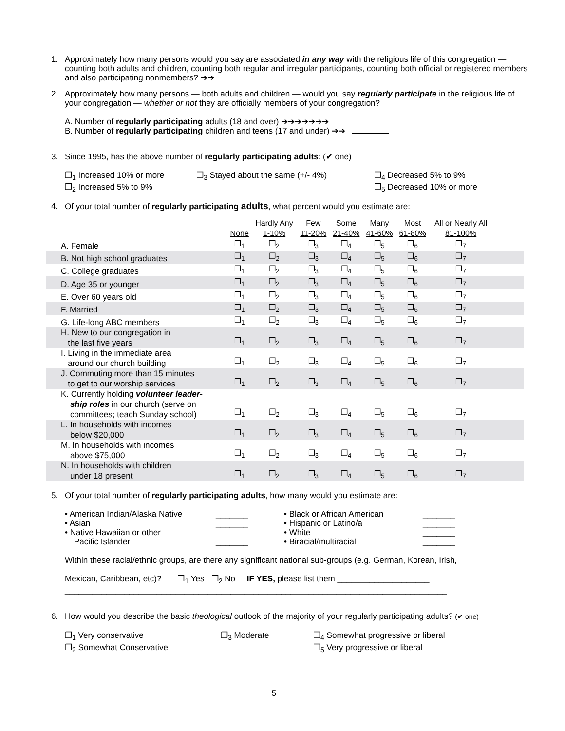1. Approximately how many persons would you say are associated in any way with the religious life of this congregation — counting both adults and children, counting both regular and irregular participants, counting both official or registered members and also participating nonmembers? ➔➔
2. Approximately how many persons — both adults and children — would you say regularly participate in the religious life of your congregation — whether or not they are officially members of your congregation?
A. Number of regularly participating adults (18 and over) ➔➔➔➔➔➔➔
B. Number of regularly participating children and teens (17 and under) ➔➔
3. Since 1995, has the above number of regularly participating adults: (✔ one)
❒<sub>1</sub> Increased 10% or more
❒<sub>2</sub> Increased 5% to 9% ❒<sub>3</sub> Stayed about the same (+/- 4%) ❒<sub>4</sub> Decreased 5% to 9%
❒<sub>5</sub> Decreased 10% or more
4. Of your total number of regularly participating adults, what percent would you estimate are:
| | None | Hardly Any 1-10% | Few 11-20% | Some 21-40% | Many 41-60% | Most 61-80% | All or Nearly All 81-100% | |
| --- | --- | --- | --- | --- | --- | --- | --- | --- |
| A. Female | ❒<sub>1</sub> | ❒<sub>2</sub> | ❒<sub>3</sub> | ❒<sub>4</sub> | ❒<sub>5</sub> | ❒<sub>6</sub> | ❒<sub>7</sub> | |
| B. Not high school graduates | ❒<sub>1</sub> | ❒<sub>2</sub> | ❒<sub>3</sub> | ❒<sub>4</sub> | ❒<sub>5</sub> | ❒<sub>6</sub> | ❒<sub>7</sub> | |
| C. College graduates | ❒<sub>1</sub> | ❒<sub>2</sub> | ❒<sub>3</sub> | ❒<sub>4</sub> | ❒<sub>5</sub> | ❒<sub>6</sub> | ❒<sub>7</sub> | |
| D. Age 35 or younger | ❒<sub>1</sub> | ❒<sub>2</sub> | ❒<sub>3</sub> | ❒<sub>4</sub> | ❒<sub>5</sub> | ❒<sub>6</sub> | ❒<sub>7</sub> | |
| E. Over 60 years old | ❒<sub>1</sub> | ❒<sub>2</sub> | ❒<sub>3</sub> | ❒<sub>4</sub> | ❒<sub>5</sub> | ❒<sub>6</sub> | ❒<sub>7</sub> | |
| F. Married | ❒<sub>1</sub> | ❒<sub>2</sub> | ❒<sub>3</sub> | ❒<sub>4</sub> | ❒<sub>5</sub> | ❒<sub>6</sub> | ❒<sub>7</sub> | |
| G. Life-long ABC members | ❒<sub>1</sub> | ❒<sub>2</sub> | ❒<sub>3</sub> | ❒<sub>4</sub> | ❒<sub>5</sub> | ❒<sub>6</sub> | ❒<sub>7</sub> | |
| H. New to our congregation in the last five years | ❒<sub>1</sub> | ❒<sub>2</sub> | ❒<sub>3</sub> | ❒<sub>4</sub> | ❒<sub>5</sub> | ❒<sub>6</sub> | ❒<sub>7</sub> | |
| I. Living in the immediate area around our church building | ❒<sub>1</sub> | ❒<sub>2</sub> | ❒<sub>3</sub> | ❒<sub>4</sub> | ❒<sub>5</sub> | ❒<sub>6</sub> | ❒<sub>7</sub> | |
| J. Commuting more than 15 minutes to get to our worship services | ❒<sub>1</sub> | ❒<sub>2</sub> | ❒<sub>3</sub> | ❒<sub>4</sub> | ❒<sub>5</sub> | ❒<sub>6</sub> | ❒<sub>7</sub> | |
| K. Currently holding volunteer leader- ship roles in our church (serve on committees; teach Sunday school) | ❒<sub>1</sub> | ❒<sub>2</sub> | ❒<sub>3</sub> | ❒<sub>4</sub> | ❒<sub>5</sub> | ❒<sub>6</sub> | ❒<sub>7</sub> | |
| L. In households with incomes below $20,000 | ❒<sub>1</sub> | ❒<sub>2</sub> | ❒<sub>3</sub> | ❒<sub>4</sub> | ❒<sub>5</sub> | ❒<sub>6</sub> | ❒<sub>7</sub> | |
| M. In households with incomes above $75,000 | ❒<sub>1</sub> | ❒<sub>2</sub> | ❒<sub>3</sub> | ❒<sub>4</sub> | ❒<sub>5</sub> | ❒<sub>6</sub> | ❒<sub>7</sub> | |
| N. In households with children under 18 present | ❒<sub>1</sub> | ❒<sub>2</sub> | ❒<sub>3</sub> | ❒<sub>4</sub> | ❒<sub>5</sub> | ❒<sub>6</sub> | ❒<sub>7</sub> | |
5. Of your total number of regularly participating adults, how many would you estimate are:
• American Indian/Alaska Native
• Asian
• Native Hawaiian or other
Pacific Islander _______
_______
_______ • Black or African American
• Hispanic or Latino/a
• White
• Biracial/multiracial _______
_______
_______
_______
Within these racial/ethnic groups, are there any significant national sub-groups (e.g. German, Korean, Irish,
Mexican, Caribbean, etc)? ❒<sub>1</sub> Yes ❒<sub>2</sub> No IF YES, please list them ____________________
___________________________________________________________________________________
6. How would you describe the basic theological outlook of the majority of your regularly participating adults? (✔ one)
❒<sub>1</sub> Very conservative
❒<sub>2</sub> Somewhat Conservative ❒<sub>3</sub> Moderate ❒<sub>4</sub> Somewhat progressive or liberal
❒<sub>5</sub> Very progressive or liberal
5